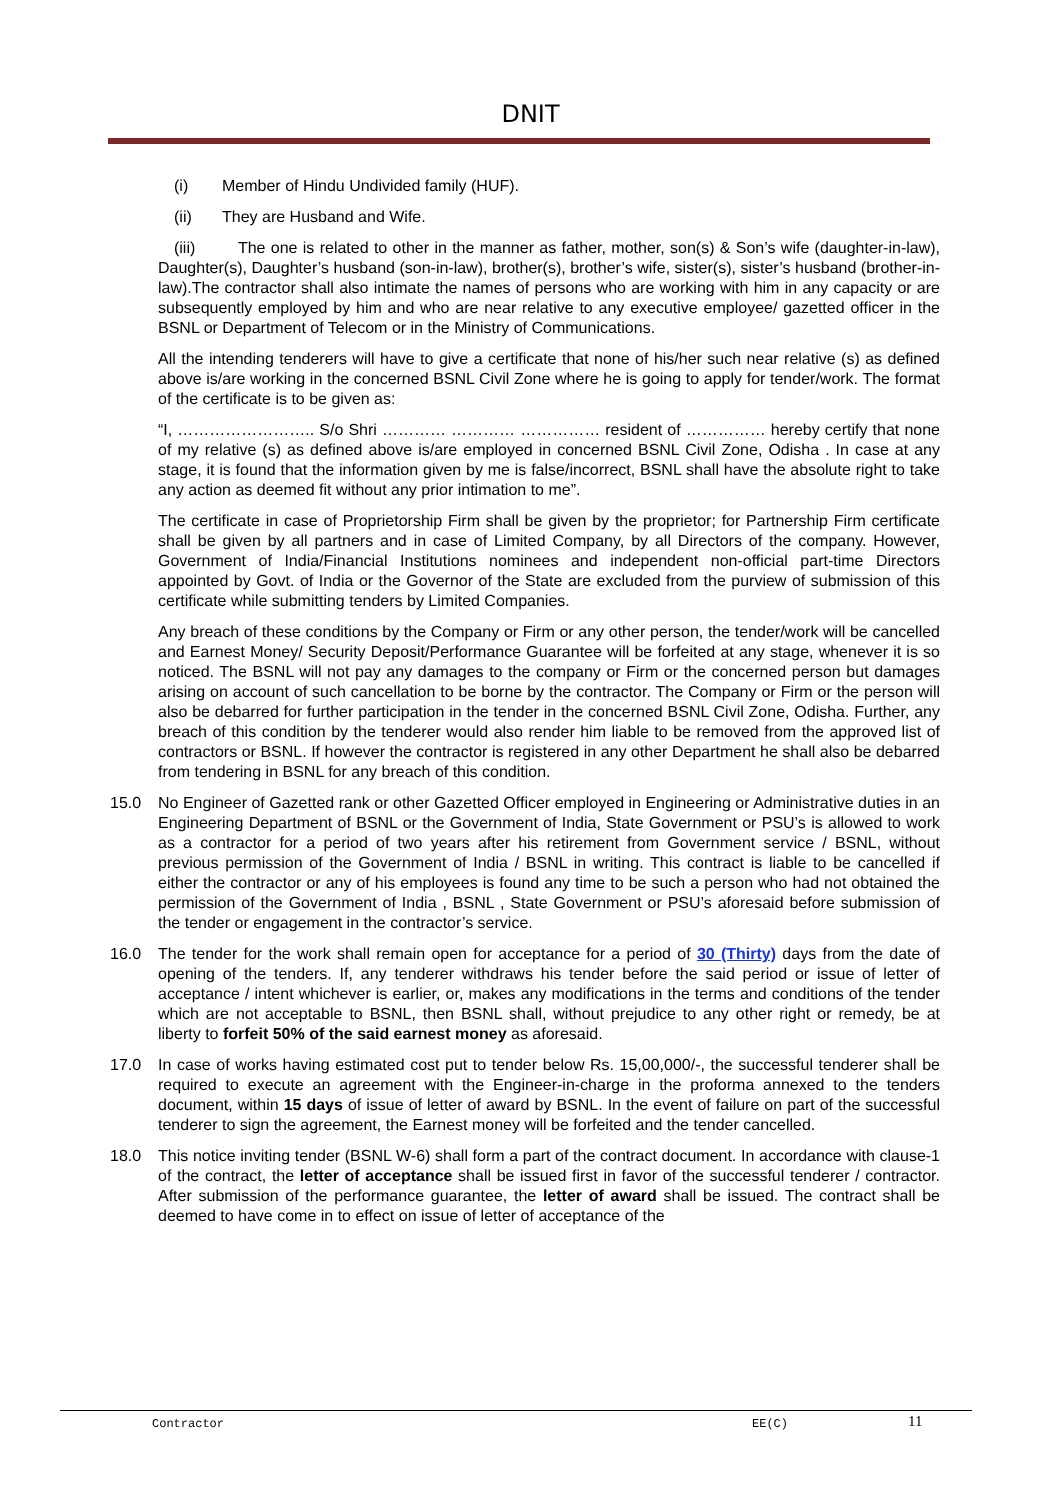DNIT
(i) Member of Hindu Undivided family (HUF).
(ii) They are Husband and Wife.
(iii) The one is related to other in the manner as father, mother, son(s) & Son’s wife (daughter-in-law), Daughter(s), Daughter’s husband (son-in-law), brother(s), brother’s wife, sister(s), sister’s husband (brother-in-law).The contractor shall also intimate the names of persons who are working with him in any capacity or are subsequently employed by him and who are near relative to any executive employee/ gazetted officer in the BSNL or Department of Telecom or in the Ministry of Communications.
All the intending tenderers will have to give a certificate that none of his/her such near relative (s) as defined above is/are working in the concerned BSNL Civil Zone where he is going to apply for tender/work. The format of the certificate is to be given as:
“I, …………………….. S/o Shri ………… ………… …………… resident of …………… hereby certify that none of my relative (s) as defined above is/are employed in concerned BSNL Civil Zone, Odisha . In case at any stage, it is found that the information given by me is false/incorrect, BSNL shall have the absolute right to take any action as deemed fit without any prior intimation to me”.
The certificate in case of Proprietorship Firm shall be given by the proprietor; for Partnership Firm certificate shall be given by all partners and in case of Limited Company, by all Directors of the company. However, Government of India/Financial Institutions nominees and independent non-official part-time Directors appointed by Govt. of India or the Governor of the State are excluded from the purview of submission of this certificate while submitting tenders by Limited Companies.
Any breach of these conditions by the Company or Firm or any other person, the tender/work will be cancelled and Earnest Money/ Security Deposit/Performance Guarantee will be forfeited at any stage, whenever it is so noticed. The BSNL will not pay any damages to the company or Firm or the concerned person but damages arising on account of such cancellation to be borne by the contractor. The Company or Firm or the person will also be debarred for further participation in the tender in the concerned BSNL Civil Zone, Odisha. Further, any breach of this condition by the tenderer would also render him liable to be removed from the approved list of contractors or BSNL. If however the contractor is registered in any other Department he shall also be debarred from tendering in BSNL for any breach of this condition.
15.0 No Engineer of Gazetted rank or other Gazetted Officer employed in Engineering or Administrative duties in an Engineering Department of BSNL or the Government of India, State Government or PSU’s is allowed to work as a contractor for a period of two years after his retirement from Government service / BSNL, without previous permission of the Government of India / BSNL in writing. This contract is liable to be cancelled if either the contractor or any of his employees is found any time to be such a person who had not obtained the permission of the Government of India , BSNL , State Government or PSU’s aforesaid before submission of the tender or engagement in the contractor’s service.
16.0 The tender for the work shall remain open for acceptance for a period of 30 (Thirty) days from the date of opening of the tenders. If, any tenderer withdraws his tender before the said period or issue of letter of acceptance / intent whichever is earlier, or, makes any modifications in the terms and conditions of the tender which are not acceptable to BSNL, then BSNL shall, without prejudice to any other right or remedy, be at liberty to forfeit 50% of the said earnest money as aforesaid.
17.0 In case of works having estimated cost put to tender below Rs. 15,00,000/-, the successful tenderer shall be required to execute an agreement with the Engineer-in-charge in the proforma annexed to the tenders document, within 15 days of issue of letter of award by BSNL. In the event of failure on part of the successful tenderer to sign the agreement, the Earnest money will be forfeited and the tender cancelled.
18.0 This notice inviting tender (BSNL W-6) shall form a part of the contract document. In accordance with clause-1 of the contract, the letter of acceptance shall be issued first in favor of the successful tenderer / contractor. After submission of the performance guarantee, the letter of award shall be issued. The contract shall be deemed to have come in to effect on issue of letter of acceptance of the
Contractor EE(C) 11